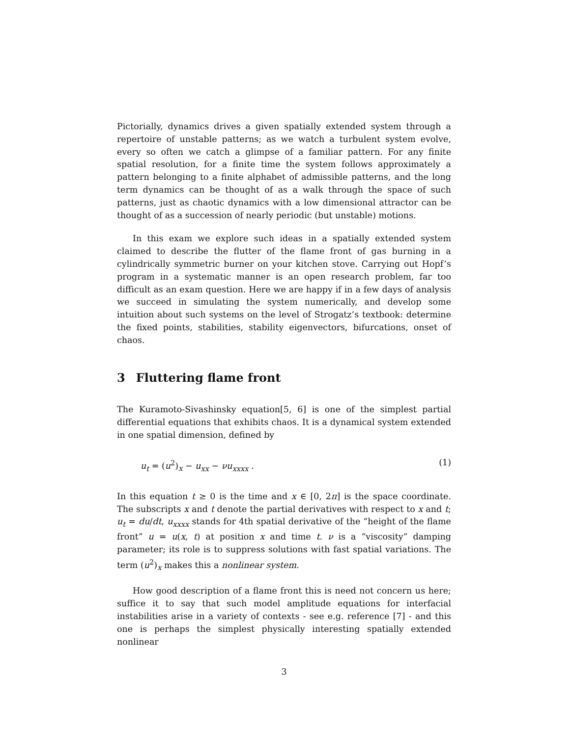Pictorially, dynamics drives a given spatially extended system through a repertoire of unstable patterns; as we watch a turbulent system evolve, every so often we catch a glimpse of a familiar pattern. For any finite spatial resolution, for a finite time the system follows approximately a pattern belonging to a finite alphabet of admissible patterns, and the long term dynamics can be thought of as a walk through the space of such patterns, just as chaotic dynamics with a low dimensional attractor can be thought of as a succession of nearly periodic (but unstable) motions.
In this exam we explore such ideas in a spatially extended system claimed to describe the flutter of the flame front of gas burning in a cylindrically symmetric burner on your kitchen stove. Carrying out Hopf’s program in a systematic manner is an open research problem, far too difficult as an exam question. Here we are happy if in a few days of analysis we succeed in simulating the system numerically, and develop some intuition about such systems on the level of Strogatz’s textbook: determine the fixed points, stabilities, stability eigenvectors, bifurcations, onset of chaos.
3 Fluttering flame front
The Kuramoto-Sivashinsky equation[5, 6] is one of the simplest partial differential equations that exhibits chaos. It is a dynamical system extended in one spatial dimension, defined by
u<sub>t</sub> = (u<sup>2</sup>)<sub>x</sub> − u<sub>xx</sub> − νu<sub>xxxx</sub> . (1)
In this equation t ≥ 0 is the time and x ∈ [0, 2π] is the space coordinate. The subscripts x and t denote the partial derivatives with respect to x and t; u<sub>t</sub> = du/dt, u<sub>xxxx</sub> stands for 4th spatial derivative of the “height of the flame front” u = u(x, t) at position x and time t. ν is a “viscosity” damping parameter; its role is to suppress solutions with fast spatial variations. The term (u<sup>2</sup>)<sub>x</sub> makes this a nonlinear system.
How good description of a flame front this is need not concern us here; suffice it to say that such model amplitude equations for interfacial instabilities arise in a variety of contexts - see e.g. reference [7] - and this one is perhaps the simplest physically interesting spatially extended nonlinear
3